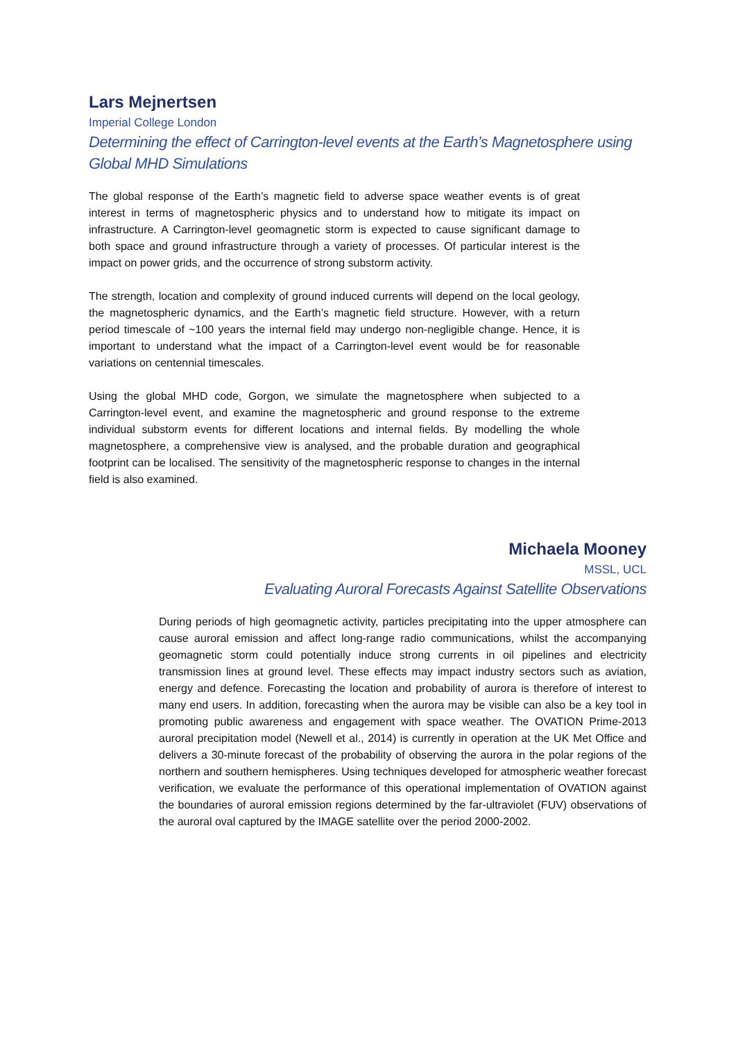Lars Mejnertsen
Imperial College London
Determining the effect of Carrington-level events at the Earth’s Magnetosphere using Global MHD Simulations
The global response of the Earth’s magnetic field to adverse space weather events is of great interest in terms of magnetospheric physics and to understand how to mitigate its impact on infrastructure. A Carrington-level geomagnetic storm is expected to cause significant damage to both space and ground infrastructure through a variety of processes. Of particular interest is the impact on power grids, and the occurrence of strong substorm activity.
The strength, location and complexity of ground induced currents will depend on the local geology, the magnetospheric dynamics, and the Earth’s magnetic field structure. However, with a return period timescale of ~100 years the internal field may undergo non-negligible change. Hence, it is important to understand what the impact of a Carrington-level event would be for reasonable variations on centennial timescales.
Using the global MHD code, Gorgon, we simulate the magnetosphere when subjected to a Carrington-level event, and examine the magnetospheric and ground response to the extreme individual substorm events for different locations and internal fields. By modelling the whole magnetosphere, a comprehensive view is analysed, and the probable duration and geographical footprint can be localised. The sensitivity of the magnetospheric response to changes in the internal field is also examined.
Michaela Mooney
MSSL, UCL
Evaluating Auroral Forecasts Against Satellite Observations
During periods of high geomagnetic activity, particles precipitating into the upper atmosphere can cause auroral emission and affect long-range radio communications, whilst the accompanying geomagnetic storm could potentially induce strong currents in oil pipelines and electricity transmission lines at ground level. These effects may impact industry sectors such as aviation, energy and defence. Forecasting the location and probability of aurora is therefore of interest to many end users. In addition, forecasting when the aurora may be visible can also be a key tool in promoting public awareness and engagement with space weather. The OVATION Prime-2013 auroral precipitation model (Newell et al., 2014) is currently in operation at the UK Met Office and delivers a 30-minute forecast of the probability of observing the aurora in the polar regions of the northern and southern hemispheres. Using techniques developed for atmospheric weather forecast verification, we evaluate the performance of this operational implementation of OVATION against the boundaries of auroral emission regions determined by the far-ultraviolet (FUV) observations of the auroral oval captured by the IMAGE satellite over the period 2000-2002.